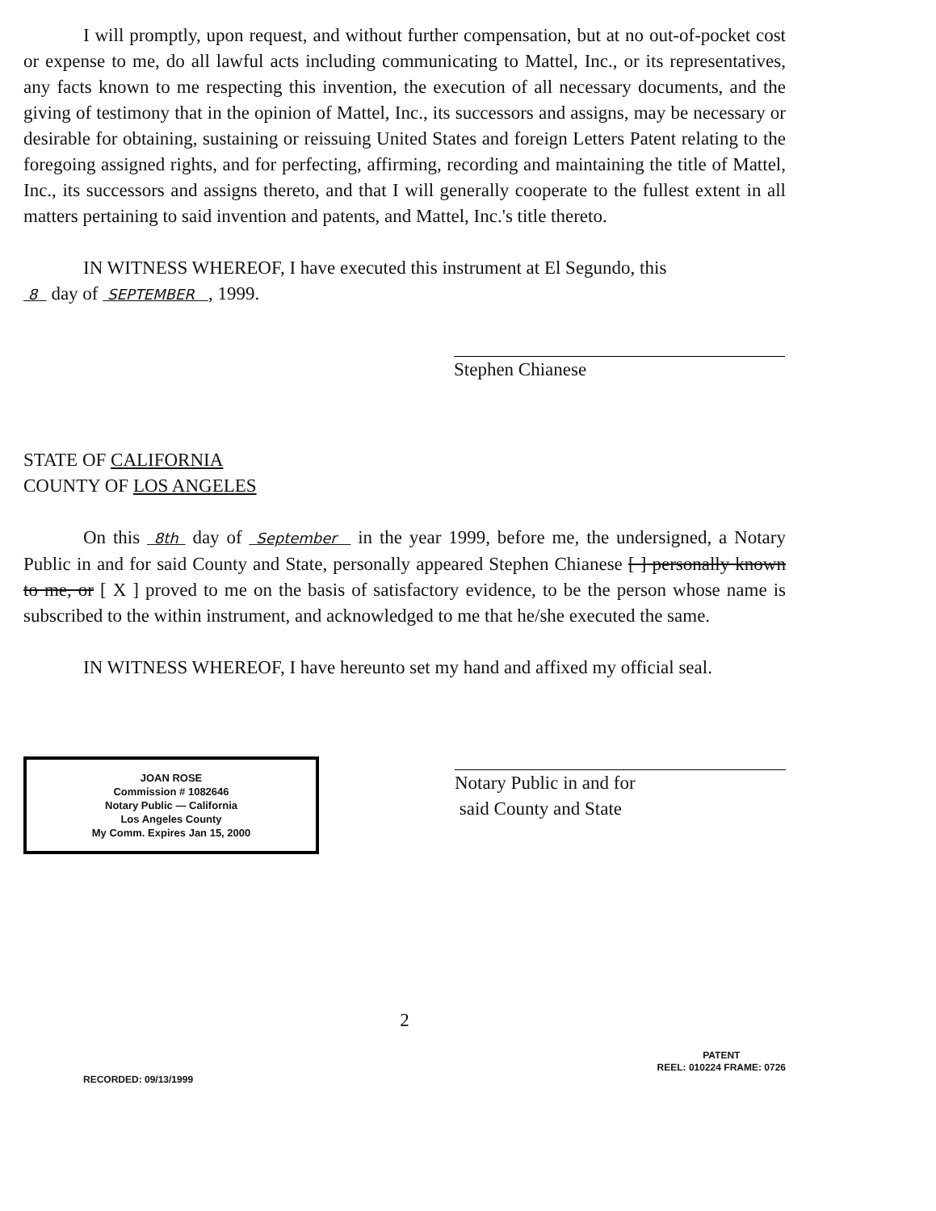I will promptly, upon request, and without further compensation, but at no out-of-pocket cost or expense to me, do all lawful acts including communicating to Mattel, Inc., or its representatives, any facts known to me respecting this invention, the execution of all necessary documents, and the giving of testimony that in the opinion of Mattel, Inc., its successors and assigns, may be necessary or desirable for obtaining, sustaining or reissuing United States and foreign Letters Patent relating to the foregoing assigned rights, and for perfecting, affirming, recording and maintaining the title of Mattel, Inc., its successors and assigns thereto, and that I will generally cooperate to the fullest extent in all matters pertaining to said invention and patents, and Mattel, Inc.'s title thereto.
IN WITNESS WHEREOF, I have executed this instrument at El Segundo, this
8 day of SEPTEMBER , 1999.
Stephen Chianese
STATE OF CALIFORNIA
COUNTY OF LOS ANGELES
On this 8th day of September in the year 1999, before me, the undersigned, a Notary Public in and for said County and State, personally appeared Stephen Chianese [ ] personally known to me, or [ X ] proved to me on the basis of satisfactory evidence, to be the person whose name is subscribed to the within instrument, and acknowledged to me that he/she executed the same.
IN WITNESS WHEREOF, I have hereunto set my hand and affixed my official seal.
JOAN ROSE
Commission # 1082646
Notary Public — California
Los Angeles County
My Comm. Expires Jan 15, 2000
Notary Public in and for
said County and State
2
RECORDED: 09/13/1999
PATENT
REEL: 010224 FRAME: 0726